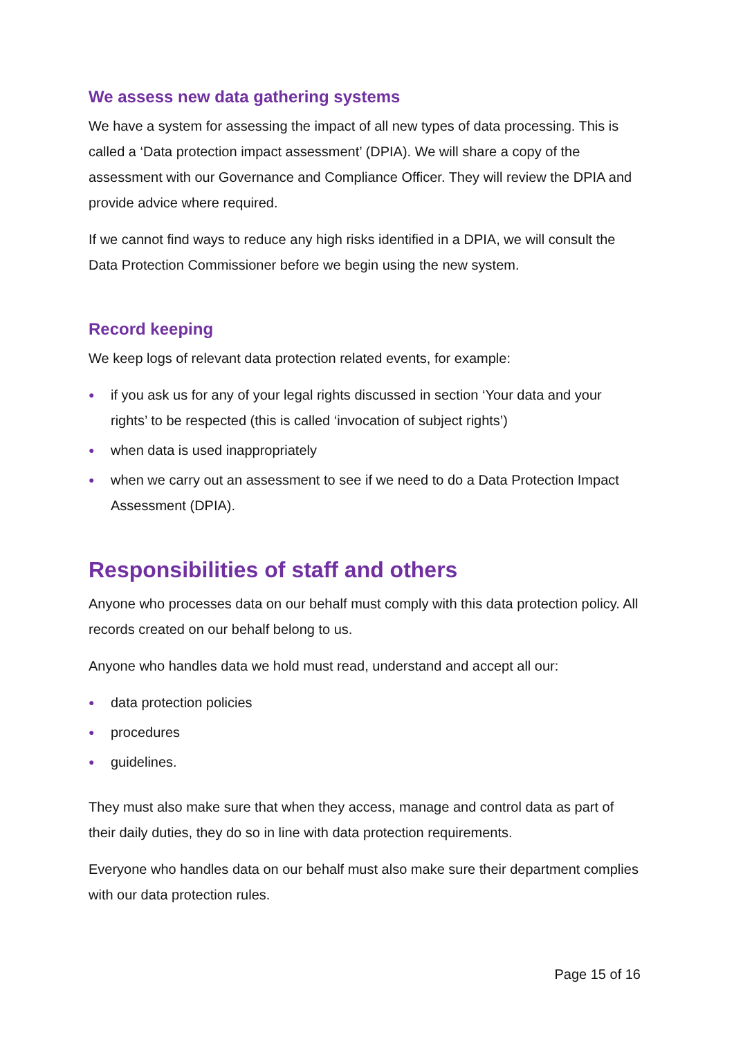We assess new data gathering systems
We have a system for assessing the impact of all new types of data processing. This is called a ‘Data protection impact assessment’ (DPIA). We will share a copy of the assessment with our Governance and Compliance Officer. They will review the DPIA and provide advice where required.
If we cannot find ways to reduce any high risks identified in a DPIA, we will consult the Data Protection Commissioner before we begin using the new system.
Record keeping
We keep logs of relevant data protection related events, for example:
● if you ask us for any of your legal rights discussed in section ‘Your data and your rights’ to be respected (this is called ‘invocation of subject rights’)
● when data is used inappropriately
● when we carry out an assessment to see if we need to do a Data Protection Impact Assessment (DPIA).
Responsibilities of staff and others
Anyone who processes data on our behalf must comply with this data protection policy. All records created on our behalf belong to us.
Anyone who handles data we hold must read, understand and accept all our:
● data protection policies
● procedures
● guidelines.
They must also make sure that when they access, manage and control data as part of their daily duties, they do so in line with data protection requirements.
Everyone who handles data on our behalf must also make sure their department complies with our data protection rules.
Page 15 of 16